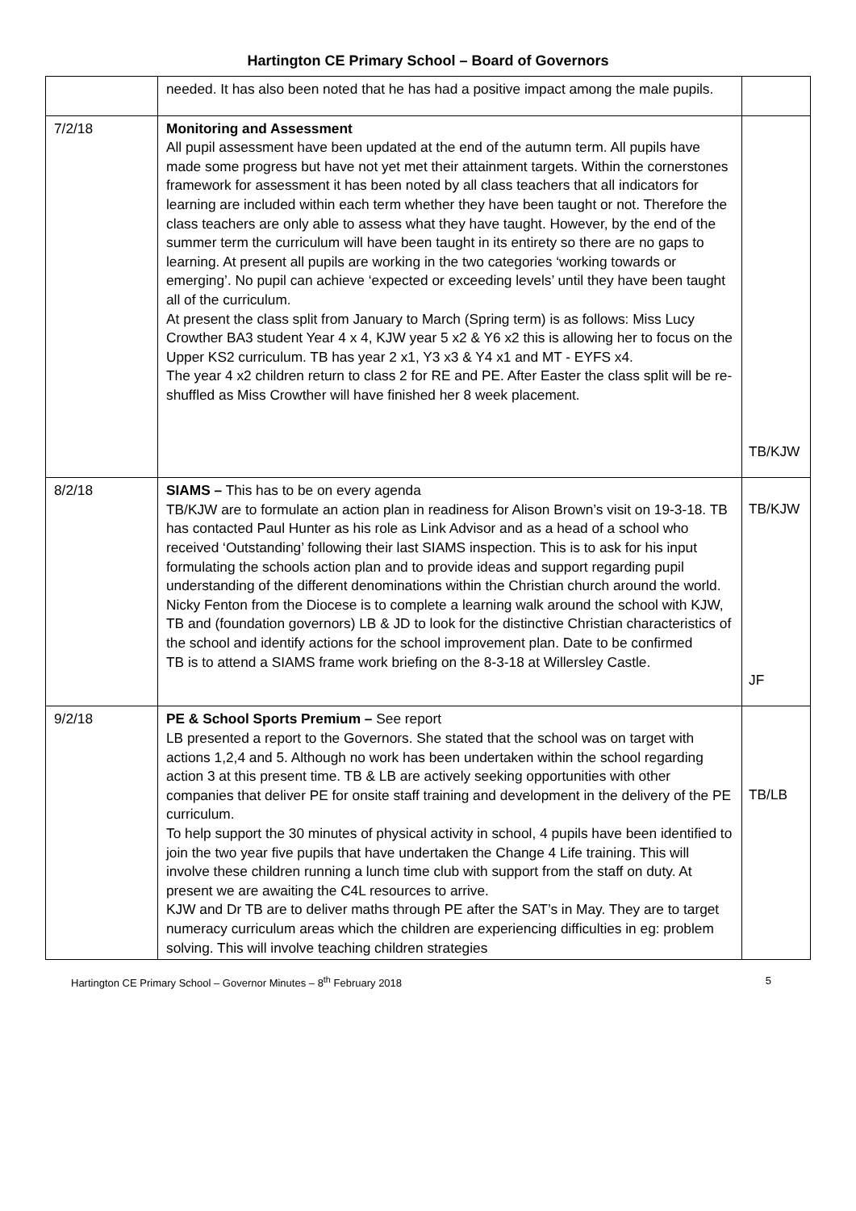Hartington CE Primary School – Board of Governors
| | needed. It has also been noted that he has had a positive impact among the male pupils. | |
| 7/2/18 | Monitoring and Assessment All pupil assessment have been updated at the end of the autumn term. All pupils have made some progress but have not yet met their attainment targets. Within the cornerstones framework for assessment it has been noted by all class teachers that all indicators for learning are included within each term whether they have been taught or not. Therefore the class teachers are only able to assess what they have taught. However, by the end of the summer term the curriculum will have been taught in its entirety so there are no gaps to learning. At present all pupils are working in the two categories ‘working towards or emerging’. No pupil can achieve ‘expected or exceeding levels’ until they have been taught all of the curriculum. At present the class split from January to March (Spring term) is as follows: Miss Lucy Crowther BA3 student Year 4 x 4, KJW year 5 x2 & Y6 x2 this is allowing her to focus on the Upper KS2 curriculum. TB has year 2 x1, Y3 x3 & Y4 x1 and MT - EYFS x4. The year 4 x2 children return to class 2 for RE and PE. After Easter the class split will be re-shuffled as Miss Crowther will have finished her 8 week placement. | TB/KJW |
| 8/2/18 | SIAMS – This has to be on every agenda TB/KJW are to formulate an action plan in readiness for Alison Brown’s visit on 19-3-18. TB has contacted Paul Hunter as his role as Link Advisor and as a head of a school who received ‘Outstanding’ following their last SIAMS inspection. This is to ask for his input formulating the schools action plan and to provide ideas and support regarding pupil understanding of the different denominations within the Christian church around the world. Nicky Fenton from the Diocese is to complete a learning walk around the school with KJW, TB and (foundation governors) LB & JD to look for the distinctive Christian characteristics of the school and identify actions for the school improvement plan. Date to be confirmed TB is to attend a SIAMS frame work briefing on the 8-3-18 at Willersley Castle. | TB/KJW JF |
| 9/2/18 | PE & School Sports Premium – See report LB presented a report to the Governors. She stated that the school was on target with actions 1,2,4 and 5. Although no work has been undertaken within the school regarding action 3 at this present time. TB & LB are actively seeking opportunities with other companies that deliver PE for onsite staff training and development in the delivery of the PE curriculum. To help support the 30 minutes of physical activity in school, 4 pupils have been identified to join the two year five pupils that have undertaken the Change 4 Life training. This will involve these children running a lunch time club with support from the staff on duty. At present we are awaiting the C4L resources to arrive. KJW and Dr TB are to deliver maths through PE after the SAT’s in May. They are to target numeracy curriculum areas which the children are experiencing difficulties in eg: problem solving. This will involve teaching children strategies | TB/LB |
Hartington CE Primary School – Governor Minutes – 8<sup>th</sup> February 2018 5